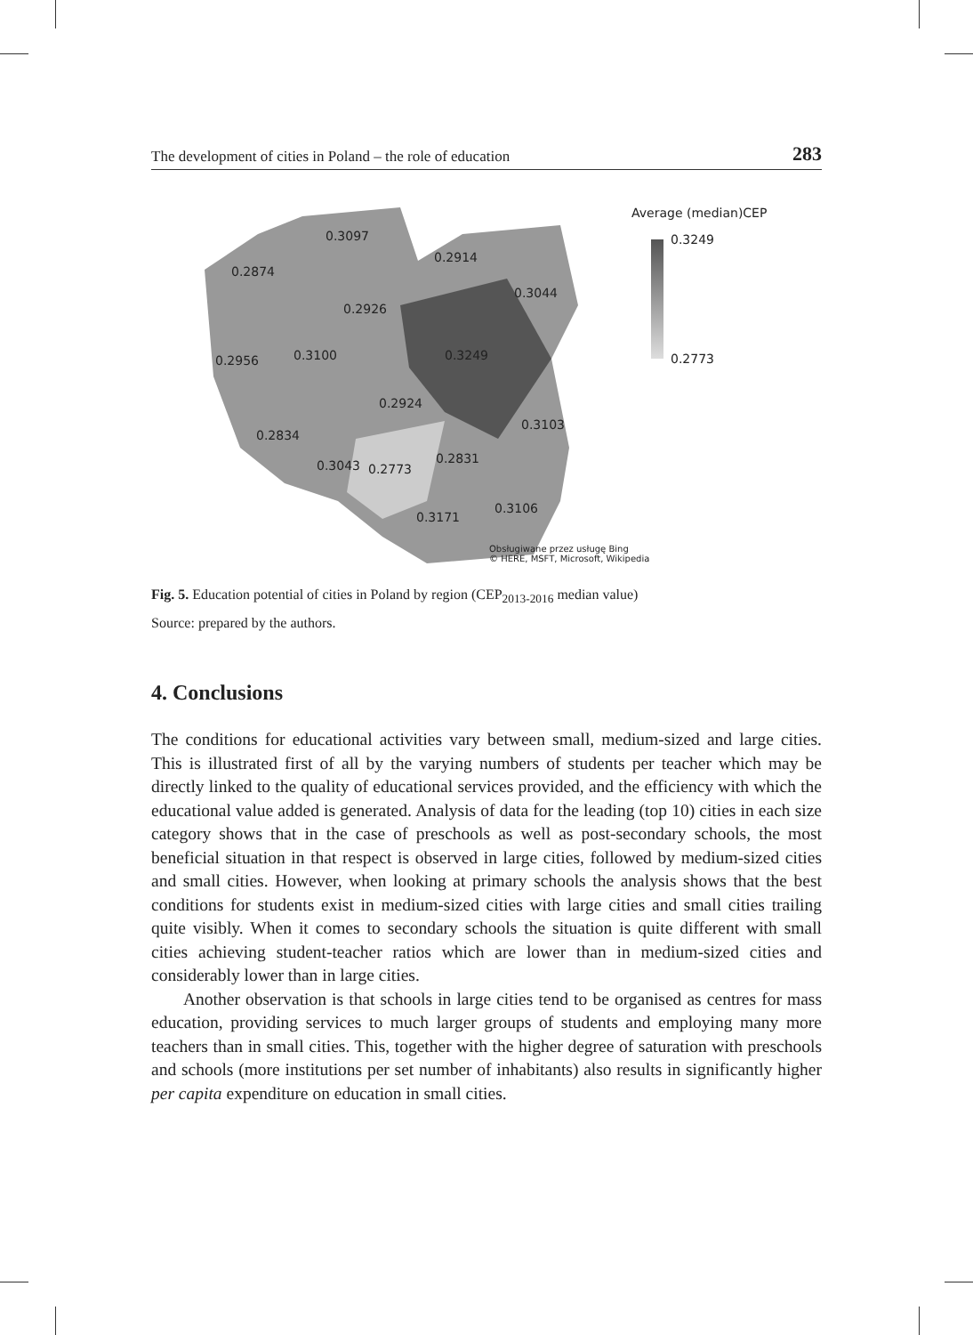The development of cities in Poland – the role of education 283
0.3097
0.2914
0.2874
0.3044
0.2926
0.2956 0.3100 0.3249
0.2924
0.3103
0.2834
0.2831 0.3043 0.2773
0.3106
0.3171
Obsługiwane przez usługę Bing
© HERE, MSFT, Microsoft, Wikipedia
Average (median)CEP
0.3249
0.2773
Fig. 5. Education potential of cities in Poland by region (CEP<sub>2013-2016</sub> median value)
Source: prepared by the authors.
4. Conclusions
The conditions for educational activities vary between small, medium-sized and large cities. This is illustrated first of all by the varying numbers of students per teacher which may be directly linked to the quality of educational services provided, and the efficiency with which the educational value added is generated. Analysis of data for the leading (top 10) cities in each size category shows that in the case of preschools as well as post-secondary schools, the most beneficial situation in that respect is observed in large cities, followed by medium-sized cities and small cities. However, when looking at primary schools the analysis shows that the best conditions for students exist in medium-sized cities with large cities and small cities trailing quite visibly. When it comes to secondary schools the situation is quite different with small cities achieving student-teacher ratios which are lower than in medium-sized cities and considerably lower than in large cities.
Another observation is that schools in large cities tend to be organised as centres for mass education, providing services to much larger groups of students and employing many more teachers than in small cities. This, together with the higher degree of saturation with preschools and schools (more institutions per set number of inhabitants) also results in significantly higher per capita expenditure on education in small cities.